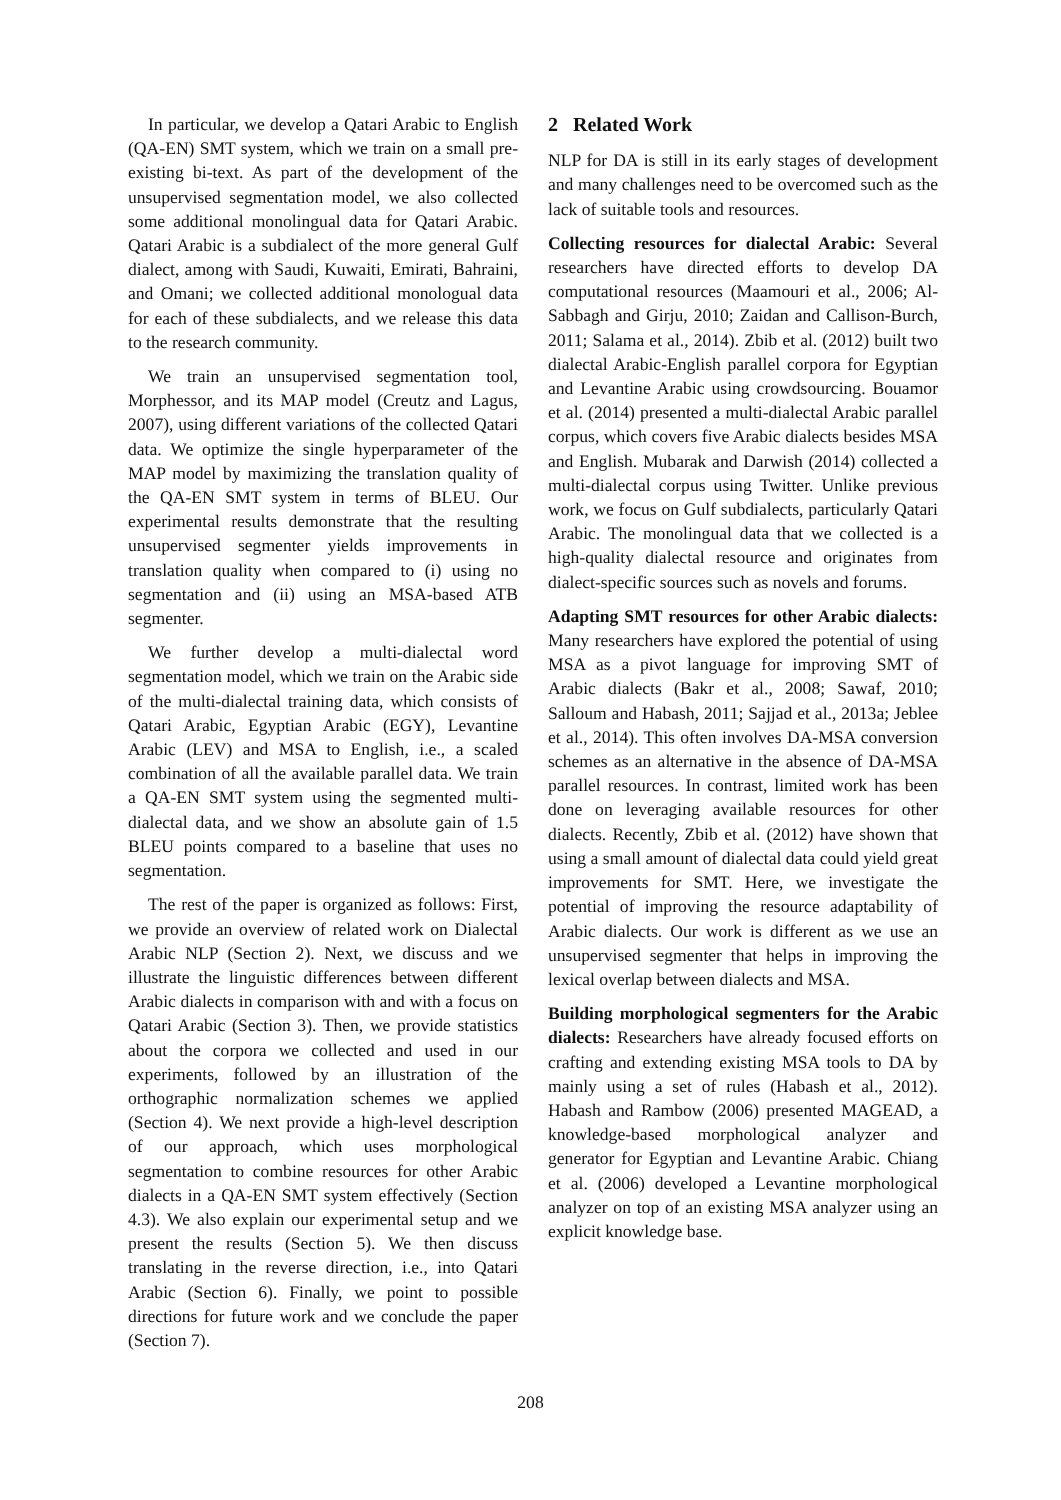In particular, we develop a Qatari Arabic to English (QA-EN) SMT system, which we train on a small pre-existing bi-text. As part of the development of the unsupervised segmentation model, we also collected some additional monolingual data for Qatari Arabic. Qatari Arabic is a subdialect of the more general Gulf dialect, among with Saudi, Kuwaiti, Emirati, Bahraini, and Omani; we collected additional monologual data for each of these subdialects, and we release this data to the research community.
We train an unsupervised segmentation tool, Morphessor, and its MAP model (Creutz and Lagus, 2007), using different variations of the collected Qatari data. We optimize the single hyperparameter of the MAP model by maximizing the translation quality of the QA-EN SMT system in terms of BLEU. Our experimental results demonstrate that the resulting unsupervised segmenter yields improvements in translation quality when compared to (i) using no segmentation and (ii) using an MSA-based ATB segmenter.
We further develop a multi-dialectal word segmentation model, which we train on the Arabic side of the multi-dialectal training data, which consists of Qatari Arabic, Egyptian Arabic (EGY), Levantine Arabic (LEV) and MSA to English, i.e., a scaled combination of all the available parallel data. We train a QA-EN SMT system using the segmented multi-dialectal data, and we show an absolute gain of 1.5 BLEU points compared to a baseline that uses no segmentation.
The rest of the paper is organized as follows: First, we provide an overview of related work on Dialectal Arabic NLP (Section 2). Next, we discuss and we illustrate the linguistic differences between different Arabic dialects in comparison with and with a focus on Qatari Arabic (Section 3). Then, we provide statistics about the corpora we collected and used in our experiments, followed by an illustration of the orthographic normalization schemes we applied (Section 4). We next provide a high-level description of our approach, which uses morphological segmentation to combine resources for other Arabic dialects in a QA-EN SMT system effectively (Section 4.3). We also explain our experimental setup and we present the results (Section 5). We then discuss translating in the reverse direction, i.e., into Qatari Arabic (Section 6). Finally, we point to possible directions for future work and we conclude the paper (Section 7).
2 Related Work
NLP for DA is still in its early stages of development and many challenges need to be overcomed such as the lack of suitable tools and resources.
Collecting resources for dialectal Arabic: Several researchers have directed efforts to develop DA computational resources (Maamouri et al., 2006; Al-Sabbagh and Girju, 2010; Zaidan and Callison-Burch, 2011; Salama et al., 2014). Zbib et al. (2012) built two dialectal Arabic-English parallel corpora for Egyptian and Levantine Arabic using crowdsourcing. Bouamor et al. (2014) presented a multi-dialectal Arabic parallel corpus, which covers five Arabic dialects besides MSA and English. Mubarak and Darwish (2014) collected a multi-dialectal corpus using Twitter. Unlike previous work, we focus on Gulf subdialects, particularly Qatari Arabic. The monolingual data that we collected is a high-quality dialectal resource and originates from dialect-specific sources such as novels and forums.
Adapting SMT resources for other Arabic dialects: Many researchers have explored the potential of using MSA as a pivot language for improving SMT of Arabic dialects (Bakr et al., 2008; Sawaf, 2010; Salloum and Habash, 2011; Sajjad et al., 2013a; Jeblee et al., 2014). This often involves DA-MSA conversion schemes as an alternative in the absence of DA-MSA parallel resources. In contrast, limited work has been done on leveraging available resources for other dialects. Recently, Zbib et al. (2012) have shown that using a small amount of dialectal data could yield great improvements for SMT. Here, we investigate the potential of improving the resource adaptability of Arabic dialects. Our work is different as we use an unsupervised segmenter that helps in improving the lexical overlap between dialects and MSA.
Building morphological segmenters for the Arabic dialects: Researchers have already focused efforts on crafting and extending existing MSA tools to DA by mainly using a set of rules (Habash et al., 2012). Habash and Rambow (2006) presented MAGEAD, a knowledge-based morphological analyzer and generator for Egyptian and Levantine Arabic. Chiang et al. (2006) developed a Levantine morphological analyzer on top of an existing MSA analyzer using an explicit knowledge base.
208